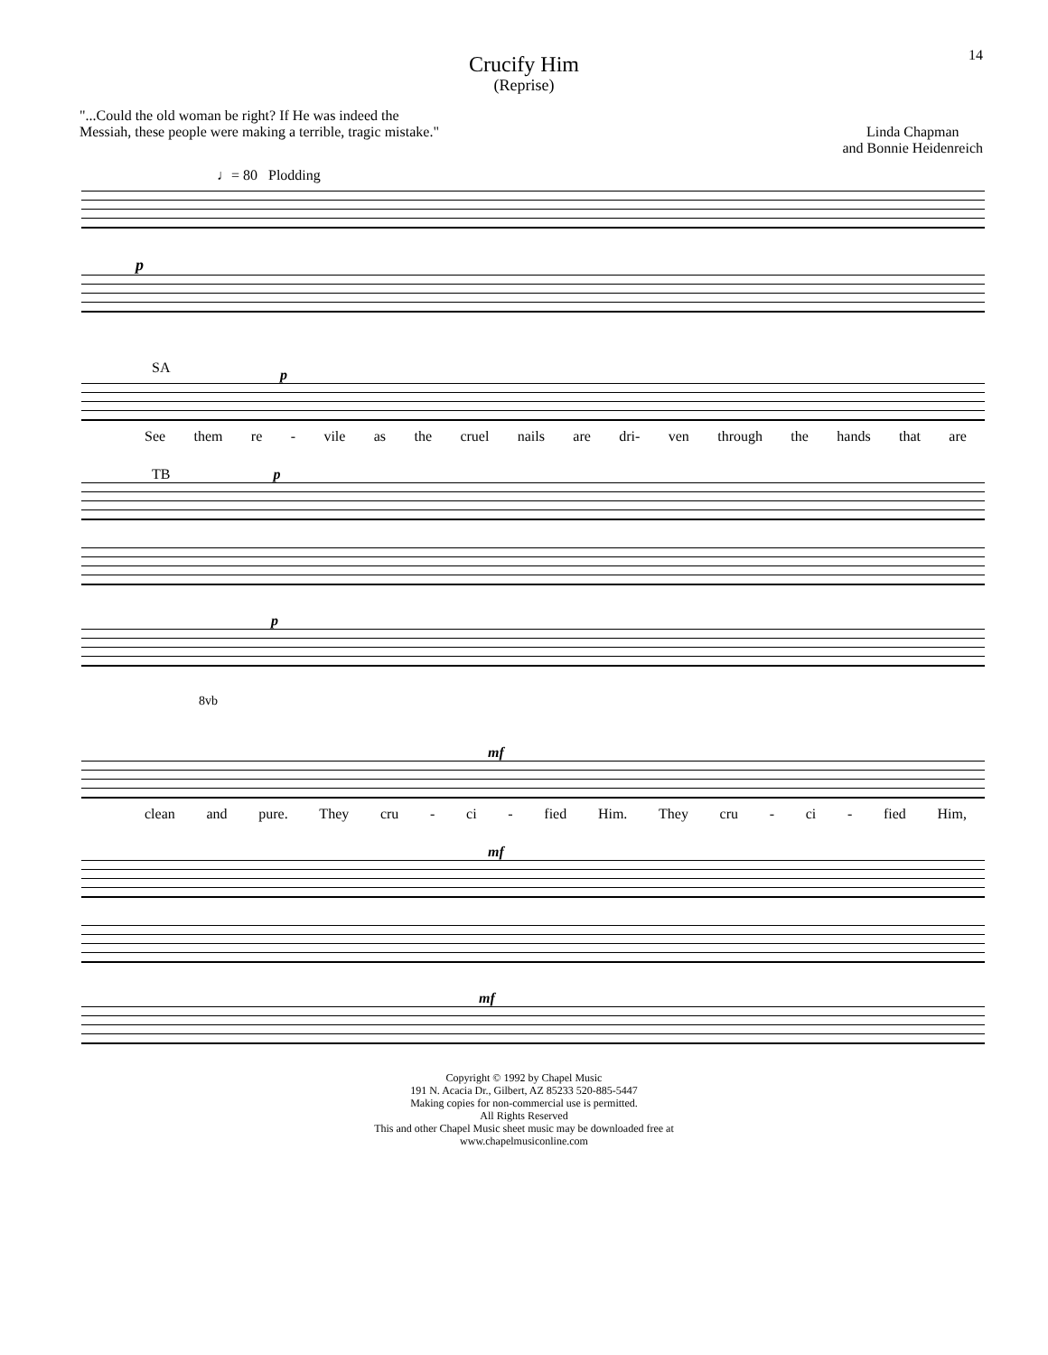14
Crucify Him
(Reprise)
"...Could the old woman be right? If He was indeed the
Messiah, these people were making a terrible, tragic mistake."
Linda Chapman
and Bonnie Heidenreich
♩= 80 Plodding
p
SA
p
See them re - vile as the cruel nails are dri- ven through the hands that are
TB p
p
8vb
mf
clean and pure. They cru - ci - fied Him. They cru - ci - fied Him,
mf
mf
Copyright © 1992 by Chapel Music
191 N. Acacia Dr., Gilbert, AZ 85233 520-885-5447
Making copies for non-commercial use is permitted.
All Rights Reserved
This and other Chapel Music sheet music may be downloaded free at
www.chapelmusiconline.com